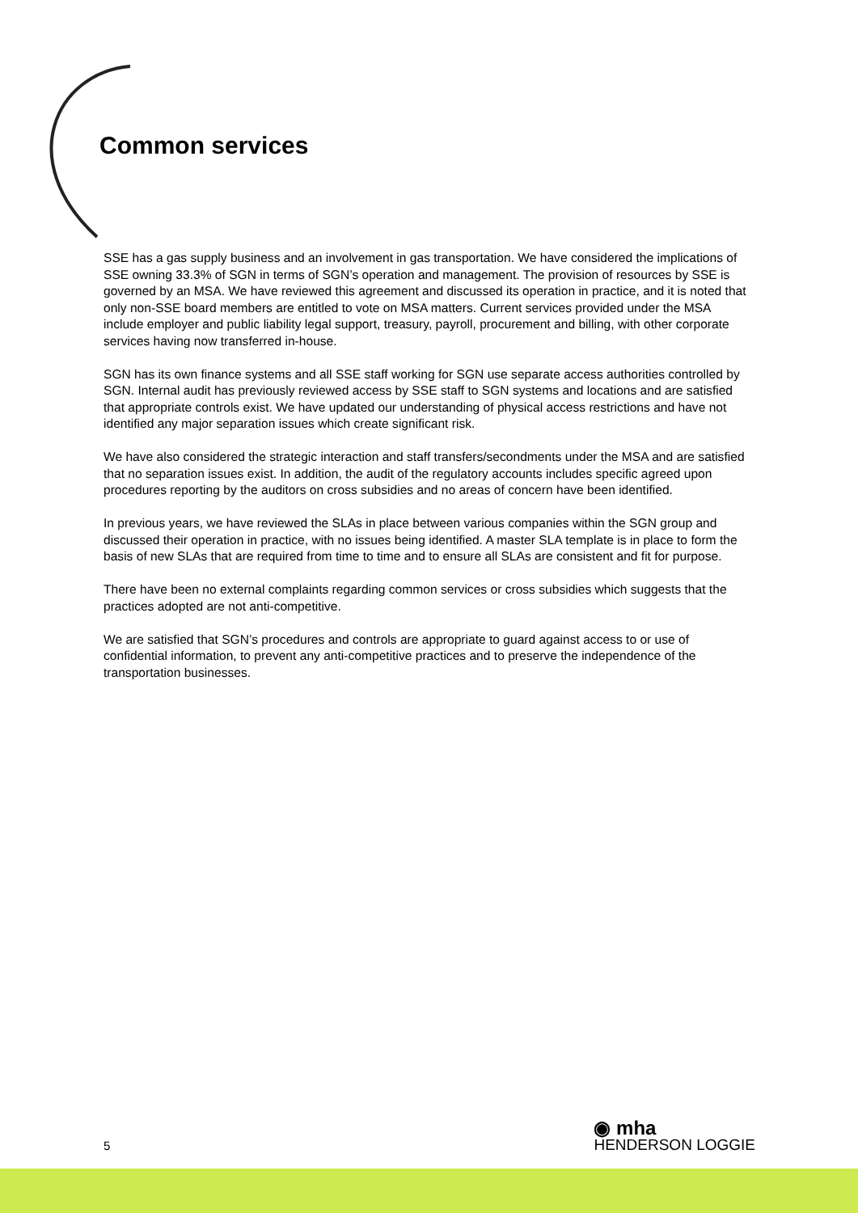Common services
SSE has a gas supply business and an involvement in gas transportation. We have considered the implications of SSE owning 33.3% of SGN in terms of SGN’s operation and management. The provision of resources by SSE is governed by an MSA. We have reviewed this agreement and discussed its operation in practice, and it is noted that only non-SSE board members are entitled to vote on MSA matters. Current services provided under the MSA include employer and public liability legal support, treasury, payroll, procurement and billing, with other corporate services having now transferred in-house.
SGN has its own finance systems and all SSE staff working for SGN use separate access authorities controlled by SGN. Internal audit has previously reviewed access by SSE staff to SGN systems and locations and are satisfied that appropriate controls exist. We have updated our understanding of physical access restrictions and have not identified any major separation issues which create significant risk.
We have also considered the strategic interaction and staff transfers/secondments under the MSA and are satisfied that no separation issues exist. In addition, the audit of the regulatory accounts includes specific agreed upon procedures reporting by the auditors on cross subsidies and no areas of concern have been identified.
In previous years, we have reviewed the SLAs in place between various companies within the SGN group and discussed their operation in practice, with no issues being identified. A master SLA template is in place to form the basis of new SLAs that are required from time to time and to ensure all SLAs are consistent and fit for purpose.
There have been no external complaints regarding common services or cross subsidies which suggests that the practices adopted are not anti-competitive.
We are satisfied that SGN’s procedures and controls are appropriate to guard against access to or use of confidential information, to prevent any anti-competitive practices and to preserve the independence of the transportation businesses.
5
◉ mha
HENDERSON LOGGIE